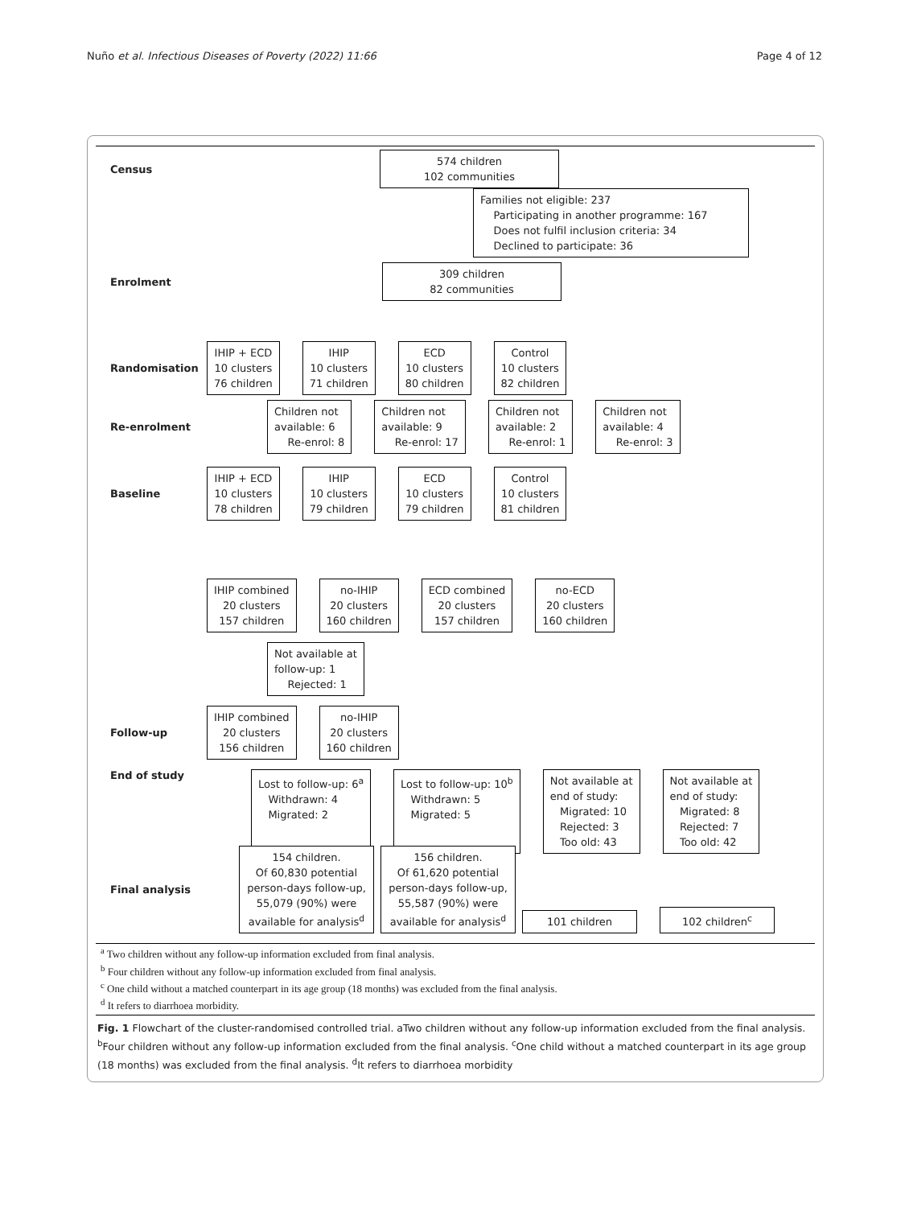Nuño et al. Infectious Diseases of Poverty (2022) 11:66 Page 4 of 12
Census
574 children
102 communities
Families not eligible: 237
Participating in another programme: 167
Does not fulfil inclusion criteria: 34
Declined to participate: 36
Enrolment
309 children
82 communities
Randomisation
IHIP + ECD
10 clusters
76 children
IHIP
10 clusters
71 children
ECD
10 clusters
80 children
Control
10 clusters
82 children
Re-enrolment
Children not
available: 6
Re-enrol: 8
Children not
available: 9
Re-enrol: 17
Children not
available: 2
Re-enrol: 1
Children not
available: 4
Re-enrol: 3
Baseline
IHIP + ECD
10 clusters
78 children
IHIP
10 clusters
79 children
ECD
10 clusters
79 children
Control
10 clusters
81 children
IHIP combined
20 clusters
157 children
no-IHIP
20 clusters
160 children
ECD combined
20 clusters
157 children
no-ECD
20 clusters
160 children
Not available at
follow-up: 1
Rejected: 1
Follow-up
IHIP combined
20 clusters
156 children
no-IHIP
20 clusters
160 children
End of study
Lost to follow-up: 6<sup>a</sup>
Withdrawn: 4
Migrated: 2
Lost to follow-up: 10<sup>b</sup>
Withdrawn: 5
Migrated: 5
Not available at
end of study:
Migrated: 10
Rejected: 3
Too old: 43
Not available at
end of study:
Migrated: 8
Rejected: 7
Too old: 42
Final analysis
154 children.
Of 60,830 potential person-days follow-up, 55,079 (90%) were available for analysis<sup>d</sup>
156 children.
Of 61,620 potential person-days follow-up, 55,587 (90%) were available for analysis<sup>d</sup>
101 children
102 children<sup>c</sup>
<sup>a</sup> Two children without any follow-up information excluded from final analysis.
<sup>b</sup> Four children without any follow-up information excluded from final analysis.
<sup>c</sup> One child without a matched counterpart in its age group (18 months) was excluded from the final analysis.
<sup>d</sup> It refers to diarrhoea morbidity.
Fig. 1 Flowchart of the cluster-randomised controlled trial. aTwo children without any follow-up information excluded from the final analysis. <sup>b</sup>Four children without any follow-up information excluded from the final analysis. <sup>c</sup>One child without a matched counterpart in its age group (18 months) was excluded from the final analysis. <sup>d</sup>It refers to diarrhoea morbidity